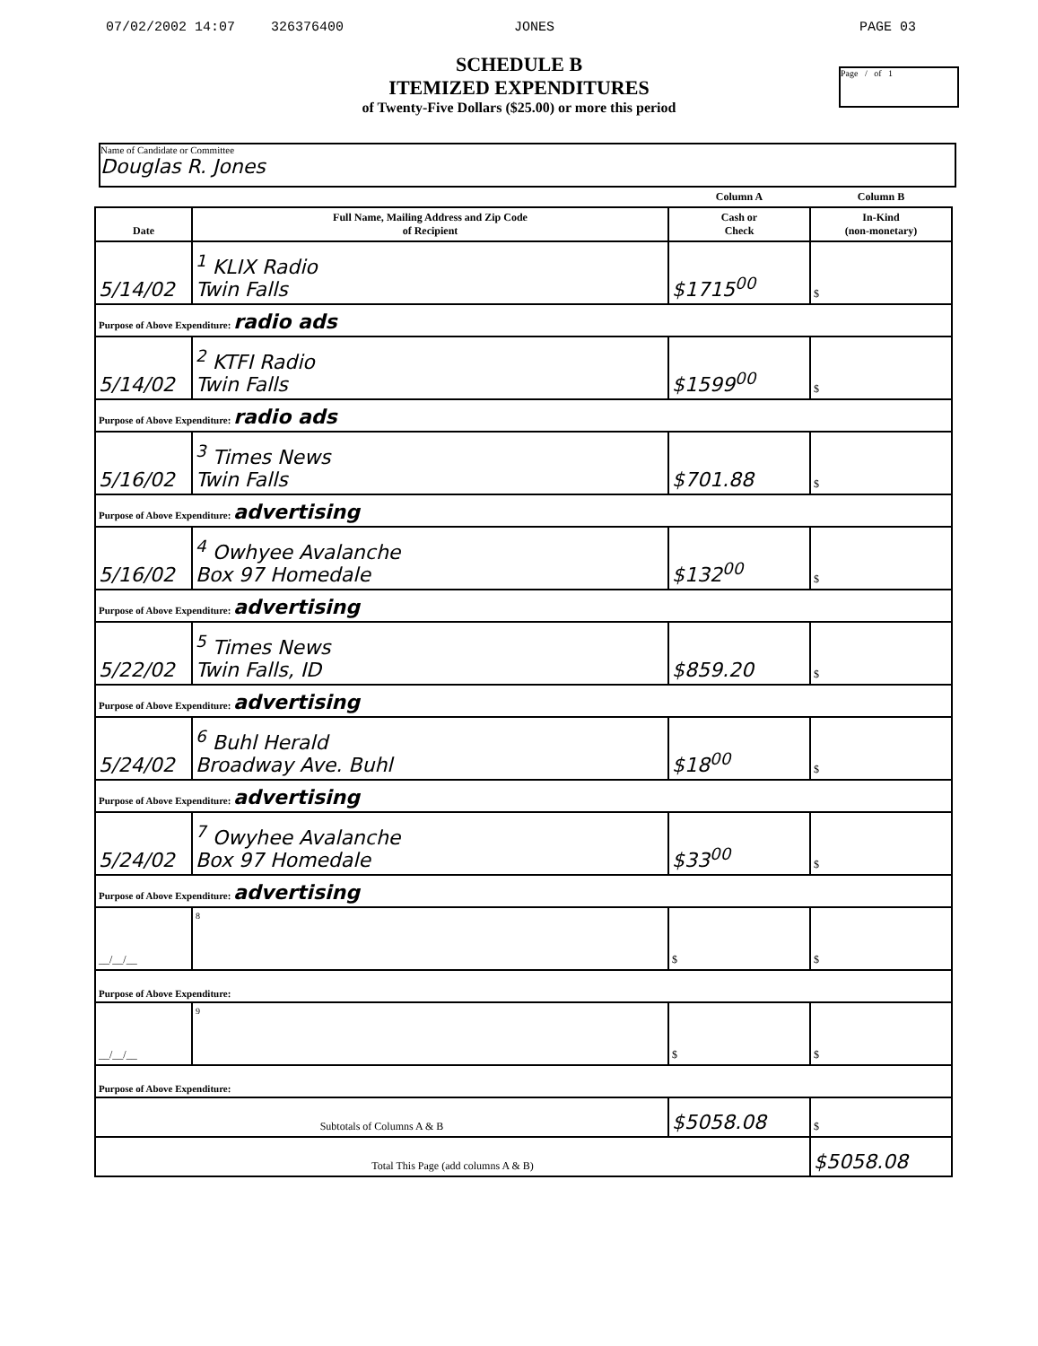07/02/2002 14:07 326376400 JONES PAGE 03
Page / of 1
SCHEDULE B
ITEMIZED EXPENDITURES
of Twenty-Five Dollars ($25.00) or more this period
Name of Candidate or Committee
Douglas R. Jones
| | | Column A | Column B |
| Date | Full Name, Mailing Address and Zip Code of Recipient | Cash or Check | In-Kind (non-monetary) |
| 5/14/02 | <sup>1</sup> KLIX Radio Twin Falls | $1715<sup>00</sup> | $ |
| Purpose of Above Expenditure: radio ads | | | |
| 5/14/02 | <sup>2</sup> KTFI Radio Twin Falls | $1599<sup>00</sup> | $ |
| Purpose of Above Expenditure: radio ads | | | |
| 5/16/02 | <sup>3</sup> Times News Twin Falls | $701.88 | $ |
| Purpose of Above Expenditure: advertising | | | |
| 5/16/02 | <sup>4</sup> Owhyee Avalanche Box 97 Homedale | $132<sup>00</sup> | $ |
| Purpose of Above Expenditure: advertising | | | |
| 5/22/02 | <sup>5</sup> Times News Twin Falls, ID | $859.20 | $ |
| Purpose of Above Expenditure: advertising | | | |
| 5/24/02 | <sup>6</sup> Buhl Herald Broadway Ave. Buhl | $18<sup>00</sup> | $ |
| Purpose of Above Expenditure: advertising | | | |
| 5/24/02 | <sup>7</sup> Owyhee Avalanche Box 97 Homedale | $33<sup>00</sup> | $ |
| Purpose of Above Expenditure: advertising | | | |
| __/__/__ | <sup>8</sup> | $ | $ |
| Purpose of Above Expenditure: | | | |
| __/__/__ | <sup>9</sup> | $ | $ |
| Purpose of Above Expenditure: | | | |
| Subtotals of Columns A & B | | $5058.08 | $ |
| Total This Page (add columns A & B) | | | $5058.08 |